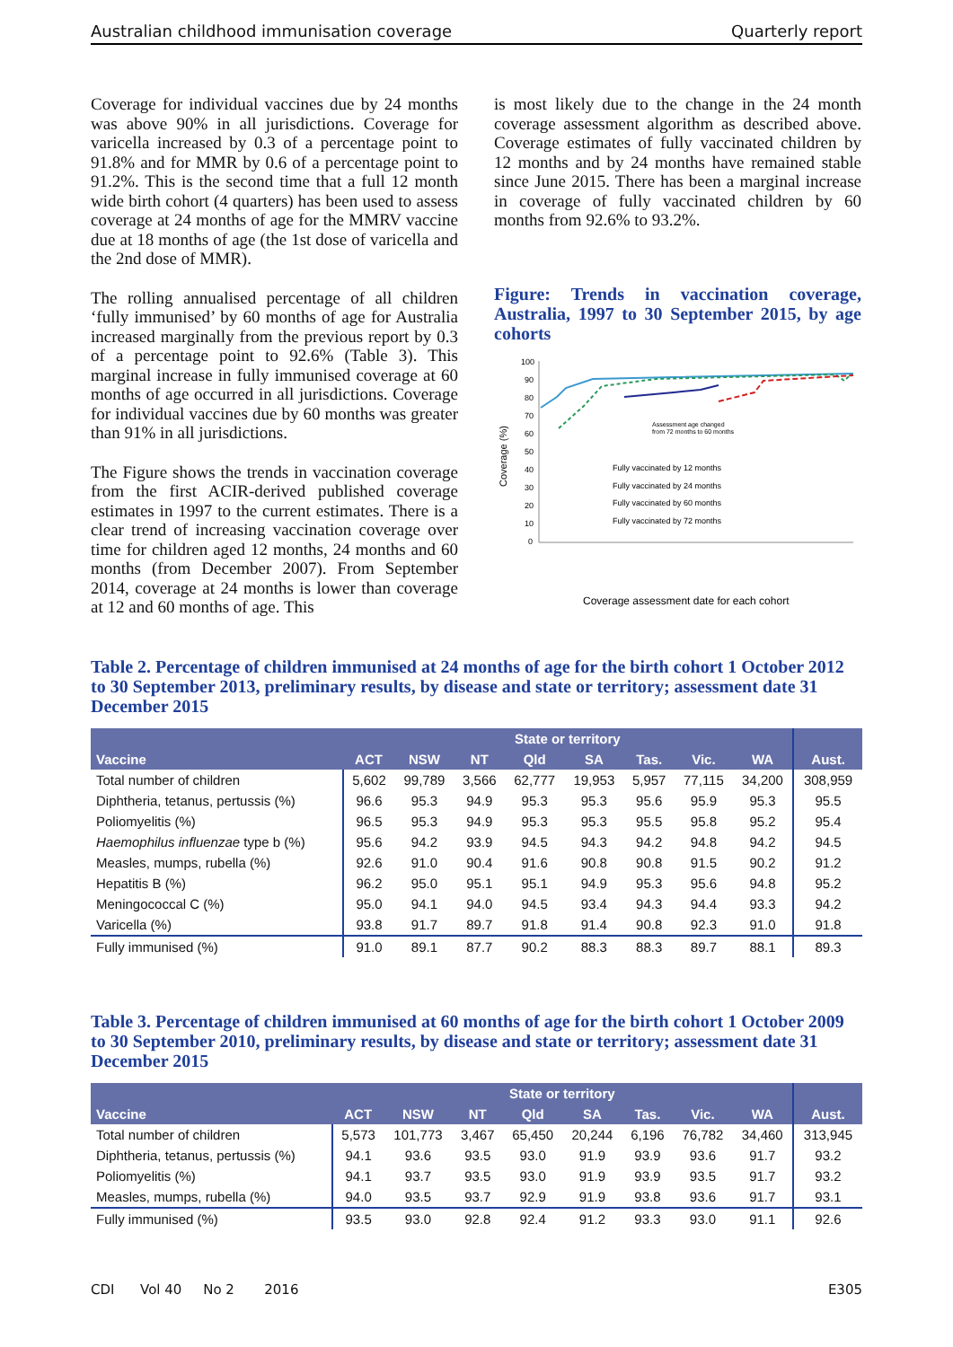Australian childhood immunisation coverage Quarterly report
Coverage for individual vaccines due by 24 months was above 90% in all jurisdictions. Coverage for varicella increased by 0.3 of a percentage point to 91.8% and for MMR by 0.6 of a percentage point to 91.2%. This is the second time that a full 12 month wide birth cohort (4 quarters) has been used to assess coverage at 24 months of age for the MMRV vaccine due at 18 months of age (the 1st dose of varicella and the 2nd dose of MMR).
The rolling annualised percentage of all children ‘fully immunised’ by 60 months of age for Australia increased marginally from the previous report by 0.3 of a percentage point to 92.6% (Table 3). This marginal increase in fully immunised coverage at 60 months of age occurred in all jurisdictions. Coverage for individual vaccines due by 60 months was greater than 91% in all jurisdictions.
The Figure shows the trends in vaccination coverage from the first ACIR-derived published coverage estimates in 1997 to the current estimates. There is a clear trend of increasing vaccination coverage over time for children aged 12 months, 24 months and 60 months (from December 2007). From September 2014, coverage at 24 months is lower than coverage at 12 and 60 months of age. This
is most likely due to the change in the 24 month coverage assessment algorithm as described above. Coverage estimates of fully vaccinated children by 12 months and by 24 months have remained stable since June 2015. There has been a marginal increase in coverage of fully vaccinated children by 60 months from 92.6% to 93.2%.
Figure: Trends in vaccination coverage, Australia, 1997 to 30 September 2015, by age cohorts
100
90
80
70
60
50
40
30
20
10
0
Coverage (%)
Assessment age changed
from 72 months to 60 months
Fully vaccinated by 12 months
Fully vaccinated by 24 months
Fully vaccinated by 60 months
Fully vaccinated by 72 months
Coverage assessment date for each cohort
Table 2. Percentage of children immunised at 24 months of age for the birth cohort 1 October 2012 to 30 September 2013, preliminary results, by disease and state or territory; assessment date 31 December 2015
| | State or territory | | | | | | | | |
| --- | --- | --- | --- | --- | --- | --- | --- | --- | --- |
| Vaccine | ACT | NSW | NT | Qld | SA | Tas. | Vic. | WA | Aust. |
| Total number of children | 5,602 | 99,789 | 3,566 | 62,777 | 19,953 | 5,957 | 77,115 | 34,200 | 308,959 |
| Diphtheria, tetanus, pertussis (%) | 96.6 | 95.3 | 94.9 | 95.3 | 95.3 | 95.6 | 95.9 | 95.3 | 95.5 |
| Poliomyelitis (%) | 96.5 | 95.3 | 94.9 | 95.3 | 95.3 | 95.5 | 95.8 | 95.2 | 95.4 |
| Haemophilus influenzae type b (%) | 95.6 | 94.2 | 93.9 | 94.5 | 94.3 | 94.2 | 94.8 | 94.2 | 94.5 |
| Measles, mumps, rubella (%) | 92.6 | 91.0 | 90.4 | 91.6 | 90.8 | 90.8 | 91.5 | 90.2 | 91.2 |
| Hepatitis B (%) | 96.2 | 95.0 | 95.1 | 95.1 | 94.9 | 95.3 | 95.6 | 94.8 | 95.2 |
| Meningococcal C (%) | 95.0 | 94.1 | 94.0 | 94.5 | 93.4 | 94.3 | 94.4 | 93.3 | 94.2 |
| Varicella (%) | 93.8 | 91.7 | 89.7 | 91.8 | 91.4 | 90.8 | 92.3 | 91.0 | 91.8 |
| Fully immunised (%) | 91.0 | 89.1 | 87.7 | 90.2 | 88.3 | 88.3 | 89.7 | 88.1 | 89.3 |
Table 3. Percentage of children immunised at 60 months of age for the birth cohort 1 October 2009 to 30 September 2010, preliminary results, by disease and state or territory; assessment date 31 December 2015
| | State or territory | | | | | | | | |
| --- | --- | --- | --- | --- | --- | --- | --- | --- | --- |
| Vaccine | ACT | NSW | NT | Qld | SA | Tas. | Vic. | WA | Aust. |
| Total number of children | 5,573 | 101,773 | 3,467 | 65,450 | 20,244 | 6,196 | 76,782 | 34,460 | 313,945 |
| Diphtheria, tetanus, pertussis (%) | 94.1 | 93.6 | 93.5 | 93.0 | 91.9 | 93.9 | 93.6 | 91.7 | 93.2 |
| Poliomyelitis (%) | 94.1 | 93.7 | 93.5 | 93.0 | 91.9 | 93.9 | 93.5 | 91.7 | 93.2 |
| Measles, mumps, rubella (%) | 94.0 | 93.5 | 93.7 | 92.9 | 91.9 | 93.8 | 93.6 | 91.7 | 93.1 |
| Fully immunised (%) | 93.5 | 93.0 | 92.8 | 92.4 | 91.2 | 93.3 | 93.0 | 91.1 | 92.6 |
CDI Vol 40 No 2 2016 E305